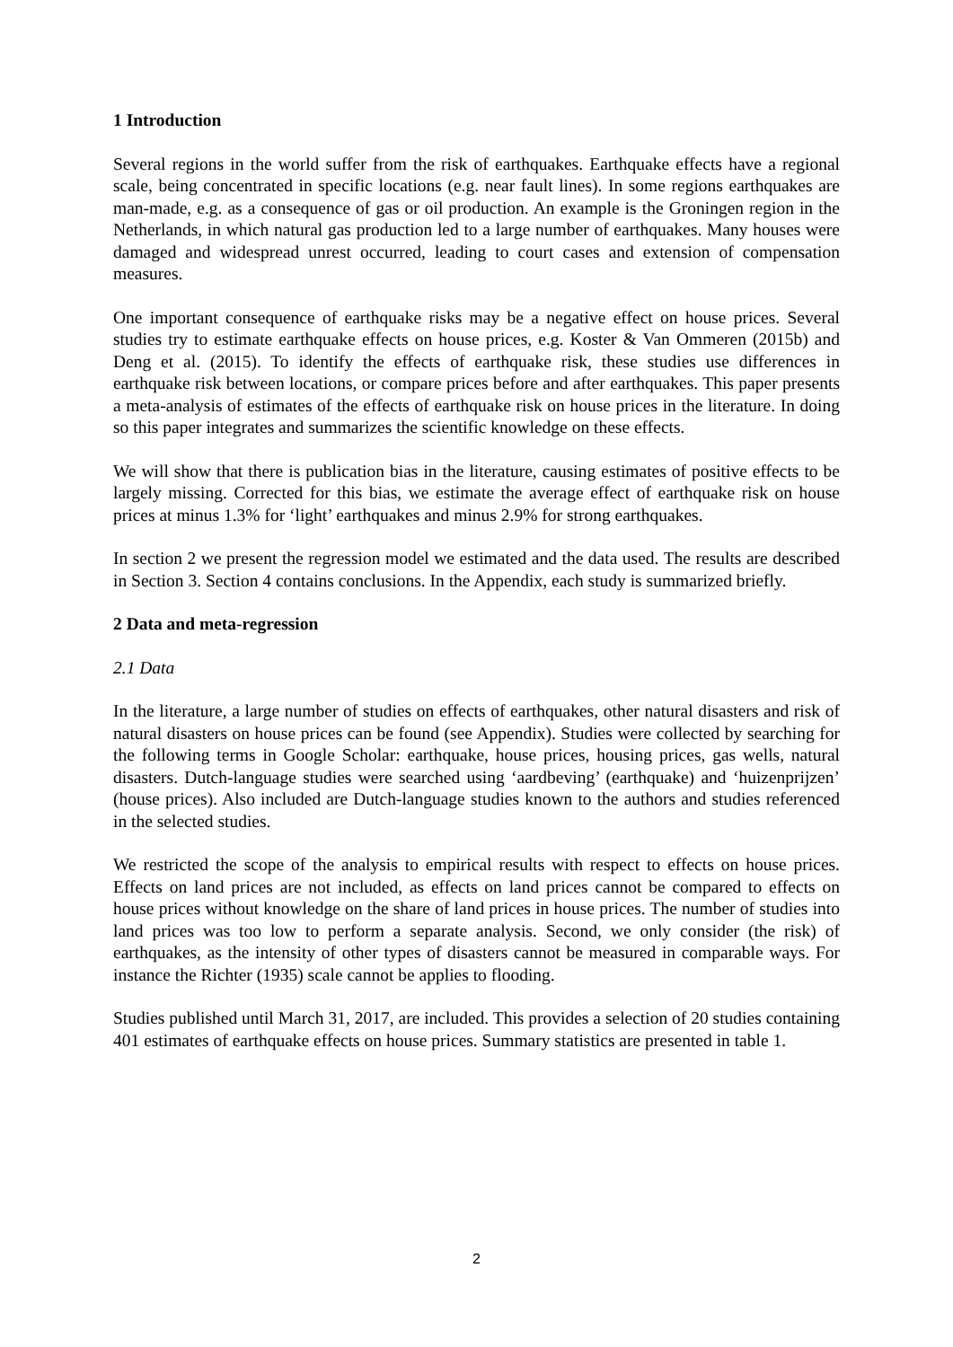1 Introduction
Several regions in the world suffer from the risk of earthquakes. Earthquake effects have a regional scale, being concentrated in specific locations (e.g. near fault lines). In some regions earthquakes are man-made, e.g. as a consequence of gas or oil production. An example is the Groningen region in the Netherlands, in which natural gas production led to a large number of earthquakes. Many houses were damaged and widespread unrest occurred, leading to court cases and extension of compensation measures.
One important consequence of earthquake risks may be a negative effect on house prices. Several studies try to estimate earthquake effects on house prices, e.g. Koster & Van Ommeren (2015b) and Deng et al. (2015). To identify the effects of earthquake risk, these studies use differences in earthquake risk between locations, or compare prices before and after earthquakes. This paper presents a meta-analysis of estimates of the effects of earthquake risk on house prices in the literature. In doing so this paper integrates and summarizes the scientific knowledge on these effects.
We will show that there is publication bias in the literature, causing estimates of positive effects to be largely missing. Corrected for this bias, we estimate the average effect of earthquake risk on house prices at minus 1.3% for ‘light’ earthquakes and minus 2.9% for strong earthquakes.
In section 2 we present the regression model we estimated and the data used. The results are described in Section 3. Section 4 contains conclusions. In the Appendix, each study is summarized briefly.
2 Data and meta-regression
2.1 Data
In the literature, a large number of studies on effects of earthquakes, other natural disasters and risk of natural disasters on house prices can be found (see Appendix). Studies were collected by searching for the following terms in Google Scholar: earthquake, house prices, housing prices, gas wells, natural disasters. Dutch-language studies were searched using ‘aardbeving’ (earthquake) and ‘huizenprijzen’ (house prices). Also included are Dutch-language studies known to the authors and studies referenced in the selected studies.
We restricted the scope of the analysis to empirical results with respect to effects on house prices. Effects on land prices are not included, as effects on land prices cannot be compared to effects on house prices without knowledge on the share of land prices in house prices. The number of studies into land prices was too low to perform a separate analysis. Second, we only consider (the risk) of earthquakes, as the intensity of other types of disasters cannot be measured in comparable ways. For instance the Richter (1935) scale cannot be applies to flooding.
Studies published until March 31, 2017, are included. This provides a selection of 20 studies containing 401 estimates of earthquake effects on house prices. Summary statistics are presented in table 1.
2